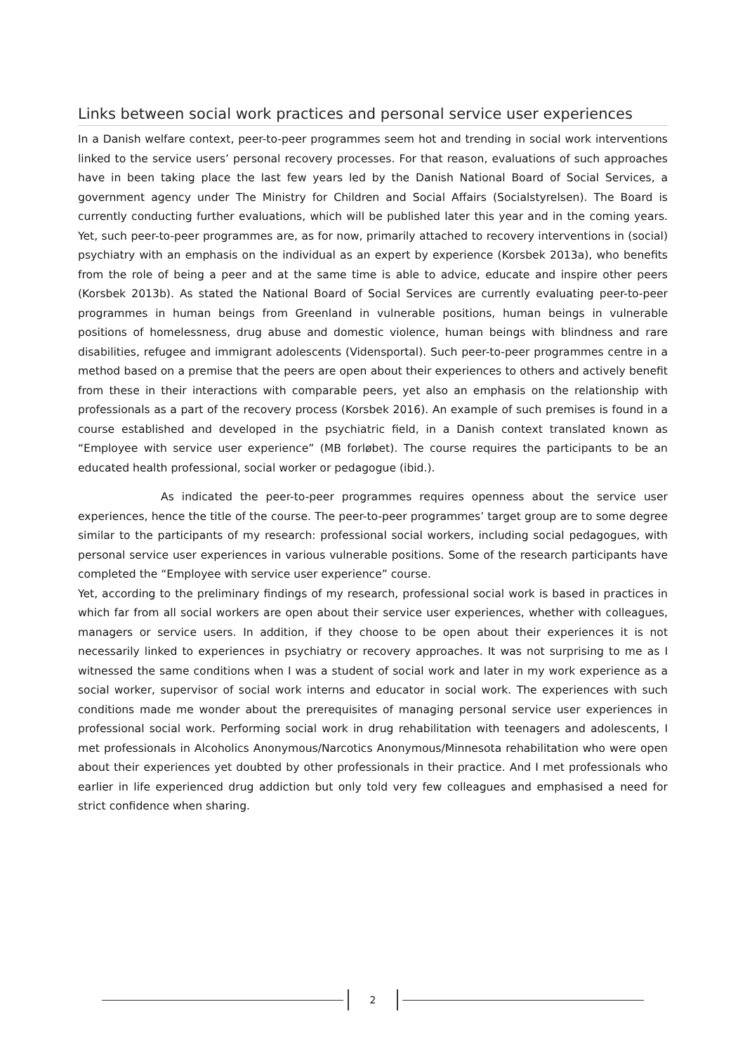Links between social work practices and personal service user experiences
In a Danish welfare context, peer-to-peer programmes seem hot and trending in social work interventions linked to the service users’ personal recovery processes. For that reason, evaluations of such approaches have in been taking place the last few years led by the Danish National Board of Social Services, a government agency under The Ministry for Children and Social Affairs (Socialstyrelsen). The Board is currently conducting further evaluations, which will be published later this year and in the coming years. Yet, such peer-to-peer programmes are, as for now, primarily attached to recovery interventions in (social) psychiatry with an emphasis on the individual as an expert by experience (Korsbek 2013a), who benefits from the role of being a peer and at the same time is able to advice, educate and inspire other peers (Korsbek 2013b). As stated the National Board of Social Services are currently evaluating peer-to-peer programmes in human beings from Greenland in vulnerable positions, human beings in vulnerable positions of homelessness, drug abuse and domestic violence, human beings with blindness and rare disabilities, refugee and immigrant adolescents (Vidensportal). Such peer-to-peer programmes centre in a method based on a premise that the peers are open about their experiences to others and actively benefit from these in their interactions with comparable peers, yet also an emphasis on the relationship with professionals as a part of the recovery process (Korsbek 2016). An example of such premises is found in a course established and developed in the psychiatric field, in a Danish context translated known as “Employee with service user experience” (MB forløbet). The course requires the participants to be an educated health professional, social worker or pedagogue (ibid.).
As indicated the peer-to-peer programmes requires openness about the service user experiences, hence the title of the course. The peer-to-peer programmes’ target group are to some degree similar to the participants of my research: professional social workers, including social pedagogues, with personal service user experiences in various vulnerable positions. Some of the research participants have completed the “Employee with service user experience” course.
Yet, according to the preliminary findings of my research, professional social work is based in practices in which far from all social workers are open about their service user experiences, whether with colleagues, managers or service users. In addition, if they choose to be open about their experiences it is not necessarily linked to experiences in psychiatry or recovery approaches. It was not surprising to me as I witnessed the same conditions when I was a student of social work and later in my work experience as a social worker, supervisor of social work interns and educator in social work. The experiences with such conditions made me wonder about the prerequisites of managing personal service user experiences in professional social work. Performing social work in drug rehabilitation with teenagers and adolescents, I met professionals in Alcoholics Anonymous/Narcotics Anonymous/Minnesota rehabilitation who were open about their experiences yet doubted by other professionals in their practice. And I met professionals who earlier in life experienced drug addiction but only told very few colleagues and emphasised a need for strict confidence when sharing.
2